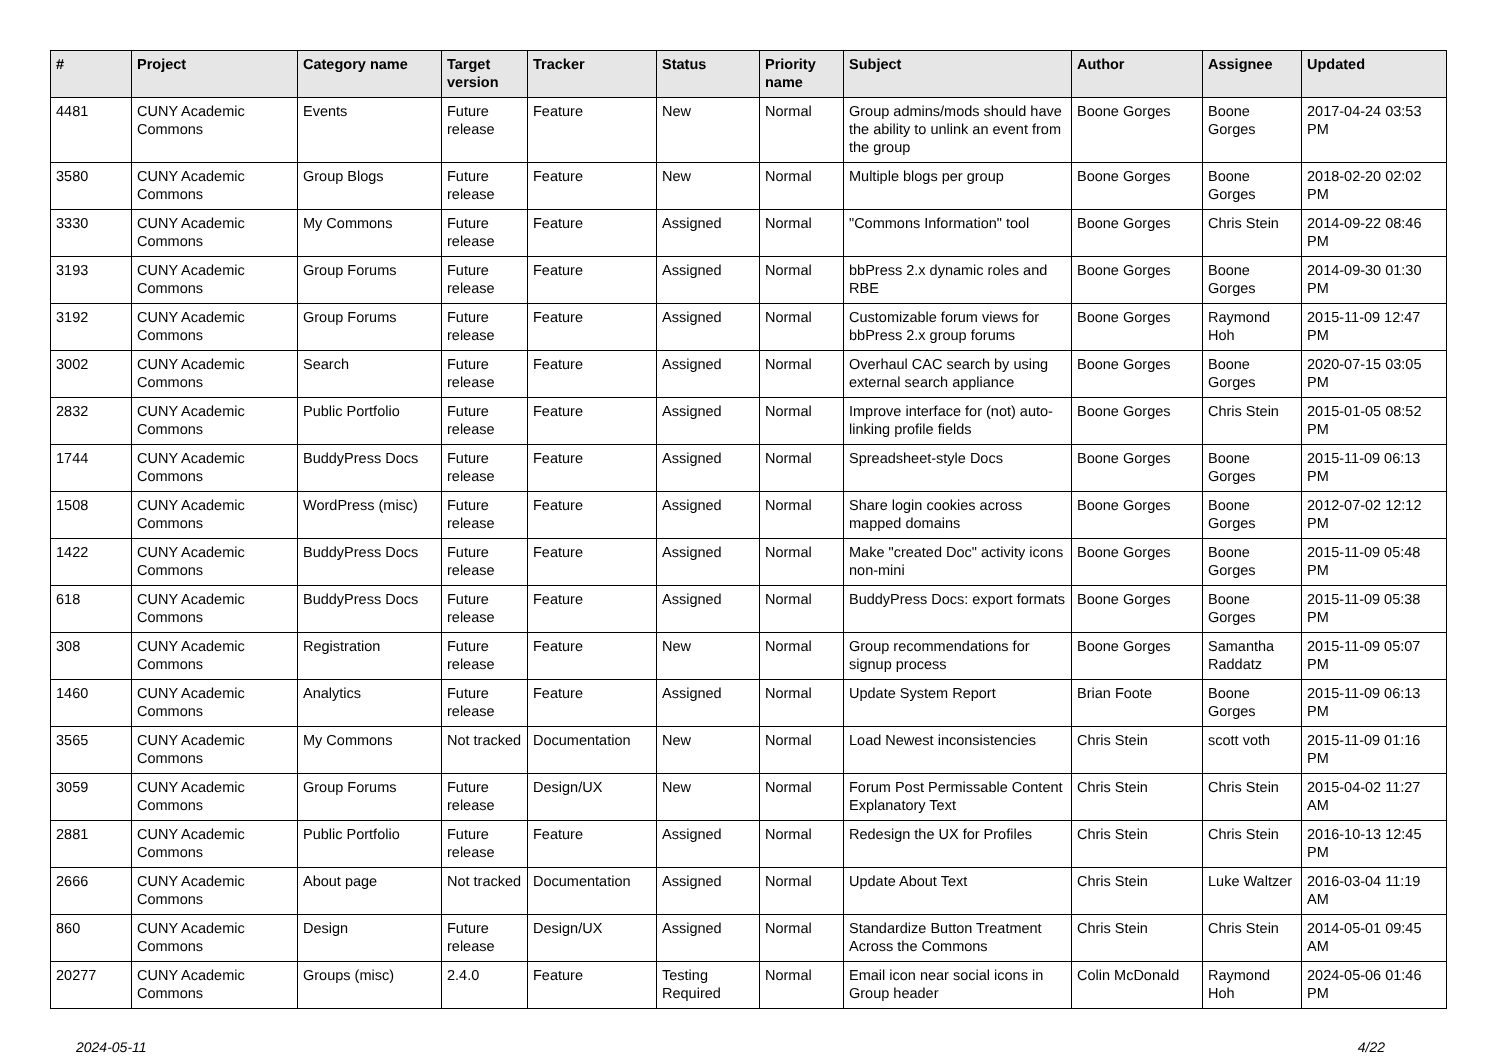| # | Project | Category name | Target version | Tracker | Status | Priority name | Subject | Author | Assignee | Updated |
| --- | --- | --- | --- | --- | --- | --- | --- | --- | --- | --- |
| 4481 | CUNY Academic Commons | Events | Future release | Feature | New | Normal | Group admins/mods should have the ability to unlink an event from the group | Boone Gorges | Boone Gorges | 2017-04-24 03:53 PM |
| 3580 | CUNY Academic Commons | Group Blogs | Future release | Feature | New | Normal | Multiple blogs per group | Boone Gorges | Boone Gorges | 2018-02-20 02:02 PM |
| 3330 | CUNY Academic Commons | My Commons | Future release | Feature | Assigned | Normal | "Commons Information" tool | Boone Gorges | Chris Stein | 2014-09-22 08:46 PM |
| 3193 | CUNY Academic Commons | Group Forums | Future release | Feature | Assigned | Normal | bbPress 2.x dynamic roles and RBE | Boone Gorges | Boone Gorges | 2014-09-30 01:30 PM |
| 3192 | CUNY Academic Commons | Group Forums | Future release | Feature | Assigned | Normal | Customizable forum views for bbPress 2.x group forums | Boone Gorges | Raymond Hoh | 2015-11-09 12:47 PM |
| 3002 | CUNY Academic Commons | Search | Future release | Feature | Assigned | Normal | Overhaul CAC search by using external search appliance | Boone Gorges | Boone Gorges | 2020-07-15 03:05 PM |
| 2832 | CUNY Academic Commons | Public Portfolio | Future release | Feature | Assigned | Normal | Improve interface for (not) auto-linking profile fields | Boone Gorges | Chris Stein | 2015-01-05 08:52 PM |
| 1744 | CUNY Academic Commons | BuddyPress Docs | Future release | Feature | Assigned | Normal | Spreadsheet-style Docs | Boone Gorges | Boone Gorges | 2015-11-09 06:13 PM |
| 1508 | CUNY Academic Commons | WordPress (misc) | Future release | Feature | Assigned | Normal | Share login cookies across mapped domains | Boone Gorges | Boone Gorges | 2012-07-02 12:12 PM |
| 1422 | CUNY Academic Commons | BuddyPress Docs | Future release | Feature | Assigned | Normal | Make "created Doc" activity icons non-mini | Boone Gorges | Boone Gorges | 2015-11-09 05:48 PM |
| 618 | CUNY Academic Commons | BuddyPress Docs | Future release | Feature | Assigned | Normal | BuddyPress Docs: export formats | Boone Gorges | Boone Gorges | 2015-11-09 05:38 PM |
| 308 | CUNY Academic Commons | Registration | Future release | Feature | New | Normal | Group recommendations for signup process | Boone Gorges | Samantha Raddatz | 2015-11-09 05:07 PM |
| 1460 | CUNY Academic Commons | Analytics | Future release | Feature | Assigned | Normal | Update System Report | Brian Foote | Boone Gorges | 2015-11-09 06:13 PM |
| 3565 | CUNY Academic Commons | My Commons | Not tracked | Documentation | New | Normal | Load Newest inconsistencies | Chris Stein | scott voth | 2015-11-09 01:16 PM |
| 3059 | CUNY Academic Commons | Group Forums | Future release | Design/UX | New | Normal | Forum Post Permissable Content Explanatory Text | Chris Stein | Chris Stein | 2015-04-02 11:27 AM |
| 2881 | CUNY Academic Commons | Public Portfolio | Future release | Feature | Assigned | Normal | Redesign the UX for Profiles | Chris Stein | Chris Stein | 2016-10-13 12:45 PM |
| 2666 | CUNY Academic Commons | About page | Not tracked | Documentation | Assigned | Normal | Update About Text | Chris Stein | Luke Waltzer | 2016-03-04 11:19 AM |
| 860 | CUNY Academic Commons | Design | Future release | Design/UX | Assigned | Normal | Standardize Button Treatment Across the Commons | Chris Stein | Chris Stein | 2014-05-01 09:45 AM |
| 20277 | CUNY Academic Commons | Groups (misc) | 2.4.0 | Feature | Testing Required | Normal | Email icon near social icons in Group header | Colin McDonald | Raymond Hoh | 2024-05-06 01:46 PM |
2024-05-11 4/22